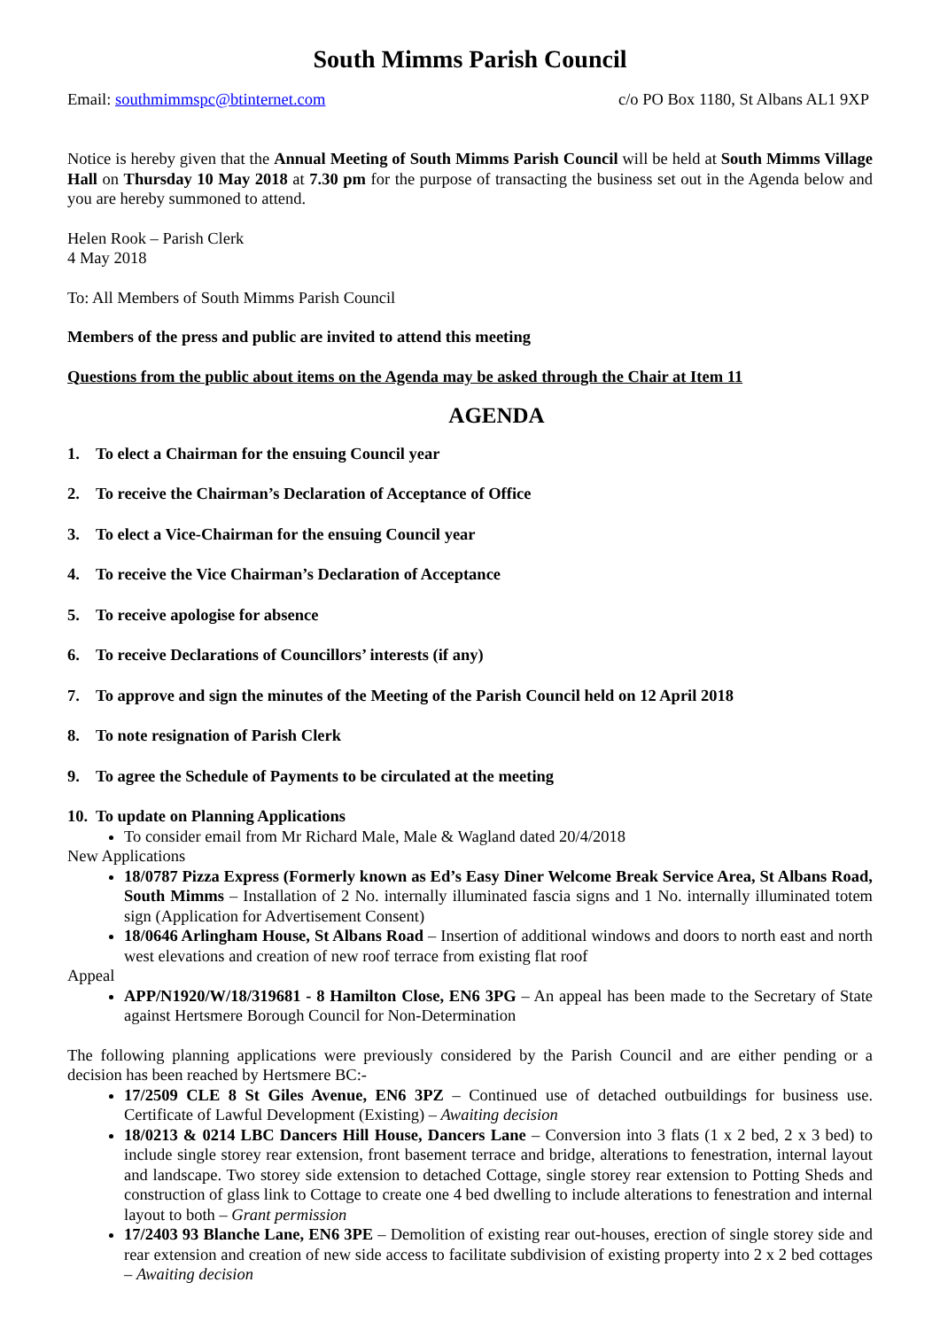South Mimms Parish Council
Email: southmimmspc@btinternet.com c/o PO Box 1180, St Albans AL1 9XP
Notice is hereby given that the Annual Meeting of South Mimms Parish Council will be held at South Mimms Village Hall on Thursday 10 May 2018 at 7.30 pm for the purpose of transacting the business set out in the Agenda below and you are hereby summoned to attend.
Helen Rook – Parish Clerk
4 May 2018
To: All Members of South Mimms Parish Council
Members of the press and public are invited to attend this meeting
Questions from the public about items on the Agenda may be asked through the Chair at Item 11
AGENDA
1. To elect a Chairman for the ensuing Council year
2. To receive the Chairman’s Declaration of Acceptance of Office
3. To elect a Vice-Chairman for the ensuing Council year
4. To receive the Vice Chairman’s Declaration of Acceptance
5. To receive apologise for absence
6. To receive Declarations of Councillors’ interests (if any)
7. To approve and sign the minutes of the Meeting of the Parish Council held on 12 April 2018
8. To note resignation of Parish Clerk
9. To agree the Schedule of Payments to be circulated at the meeting
10. To update on Planning Applications
To consider email from Mr Richard Male, Male & Wagland dated 20/4/2018
New Applications
18/0787 Pizza Express (Formerly known as Ed’s Easy Diner Welcome Break Service Area, St Albans Road, South Mimms – Installation of 2 No. internally illuminated fascia signs and 1 No. internally illuminated totem sign (Application for Advertisement Consent)
18/0646 Arlingham House, St Albans Road – Insertion of additional windows and doors to north east and north west elevations and creation of new roof terrace from existing flat roof
Appeal
APP/N1920/W/18/319681 - 8 Hamilton Close, EN6 3PG – An appeal has been made to the Secretary of State against Hertsmere Borough Council for Non-Determination
The following planning applications were previously considered by the Parish Council and are either pending or a decision has been reached by Hertsmere BC:-
17/2509 CLE 8 St Giles Avenue, EN6 3PZ – Continued use of detached outbuildings for business use. Certificate of Lawful Development (Existing) – Awaiting decision
18/0213 & 0214 LBC Dancers Hill House, Dancers Lane – Conversion into 3 flats (1 x 2 bed, 2 x 3 bed) to include single storey rear extension, front basement terrace and bridge, alterations to fenestration, internal layout and landscape. Two storey side extension to detached Cottage, single storey rear extension to Potting Sheds and construction of glass link to Cottage to create one 4 bed dwelling to include alterations to fenestration and internal layout to both – Grant permission
17/2403 93 Blanche Lane, EN6 3PE – Demolition of existing rear out-houses, erection of single storey side and rear extension and creation of new side access to facilitate subdivision of existing property into 2 x 2 bed cottages – Awaiting decision